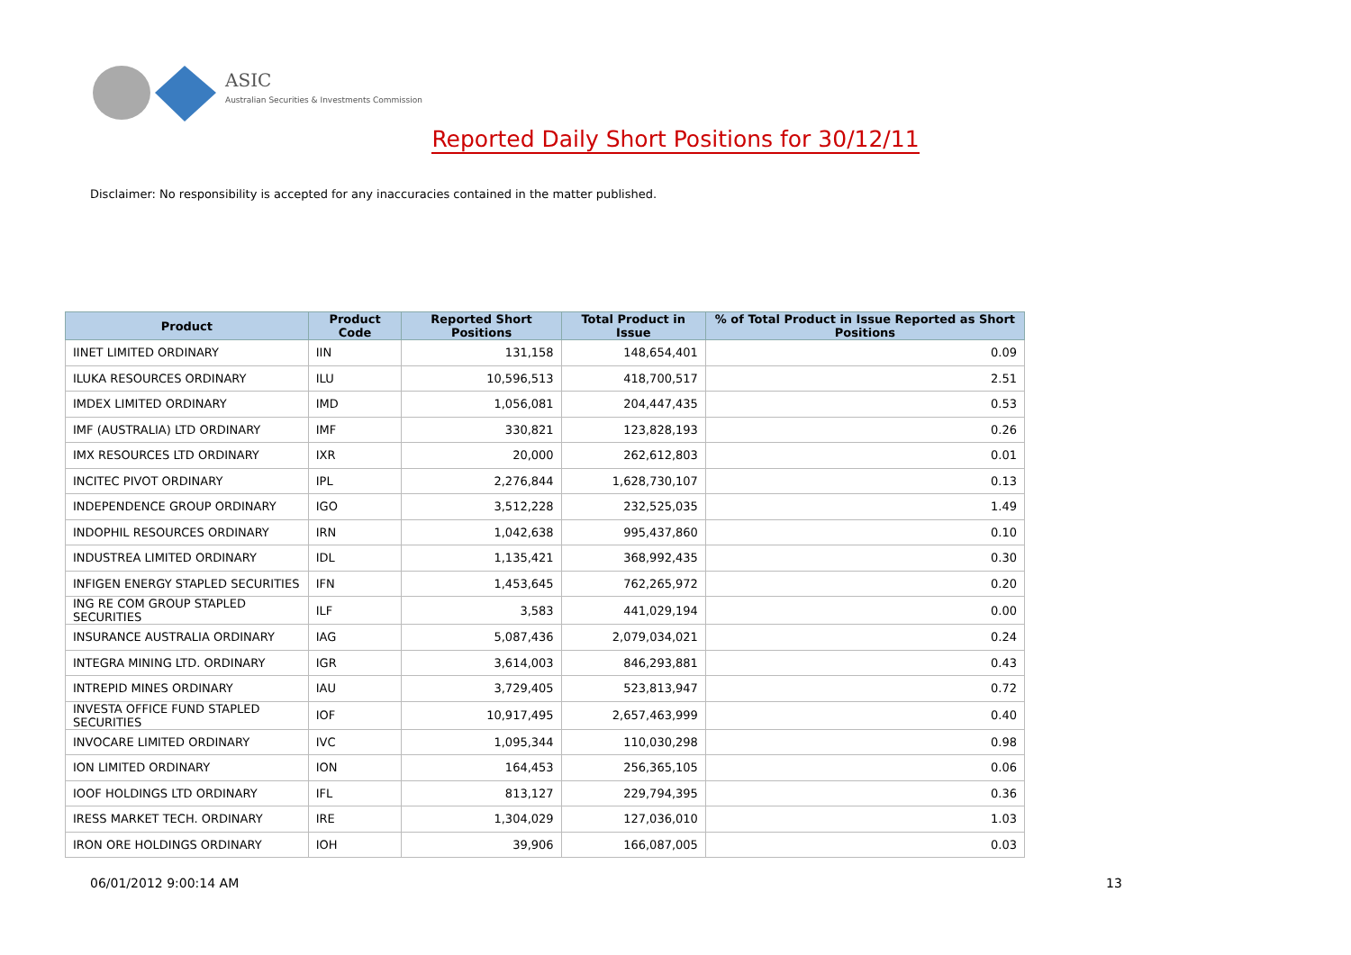ASIC
Australian Securities & Investments Commission
Reported Daily Short Positions for 30/12/11
Disclaimer: No responsibility is accepted for any inaccuracies contained in the matter published.
| Product | Product Code | Reported Short Positions | Total Product in Issue | % of Total Product in Issue Reported as Short Positions |
| --- | --- | --- | --- | --- |
| IINET LIMITED ORDINARY | IIN | 131,158 | 148,654,401 | 0.09 |
| ILUKA RESOURCES ORDINARY | ILU | 10,596,513 | 418,700,517 | 2.51 |
| IMDEX LIMITED ORDINARY | IMD | 1,056,081 | 204,447,435 | 0.53 |
| IMF (AUSTRALIA) LTD ORDINARY | IMF | 330,821 | 123,828,193 | 0.26 |
| IMX RESOURCES LTD ORDINARY | IXR | 20,000 | 262,612,803 | 0.01 |
| INCITEC PIVOT ORDINARY | IPL | 2,276,844 | 1,628,730,107 | 0.13 |
| INDEPENDENCE GROUP ORDINARY | IGO | 3,512,228 | 232,525,035 | 1.49 |
| INDOPHIL RESOURCES ORDINARY | IRN | 1,042,638 | 995,437,860 | 0.10 |
| INDUSTREA LIMITED ORDINARY | IDL | 1,135,421 | 368,992,435 | 0.30 |
| INFIGEN ENERGY STAPLED SECURITIES | IFN | 1,453,645 | 762,265,972 | 0.20 |
| ING RE COM GROUP STAPLED SECURITIES | ILF | 3,583 | 441,029,194 | 0.00 |
| INSURANCE AUSTRALIA ORDINARY | IAG | 5,087,436 | 2,079,034,021 | 0.24 |
| INTEGRA MINING LTD. ORDINARY | IGR | 3,614,003 | 846,293,881 | 0.43 |
| INTREPID MINES ORDINARY | IAU | 3,729,405 | 523,813,947 | 0.72 |
| INVESTA OFFICE FUND STAPLED SECURITIES | IOF | 10,917,495 | 2,657,463,999 | 0.40 |
| INVOCARE LIMITED ORDINARY | IVC | 1,095,344 | 110,030,298 | 0.98 |
| ION LIMITED ORDINARY | ION | 164,453 | 256,365,105 | 0.06 |
| IOOF HOLDINGS LTD ORDINARY | IFL | 813,127 | 229,794,395 | 0.36 |
| IRESS MARKET TECH. ORDINARY | IRE | 1,304,029 | 127,036,010 | 1.03 |
| IRON ORE HOLDINGS ORDINARY | IOH | 39,906 | 166,087,005 | 0.03 |
06/01/2012 9:00:14 AM 13